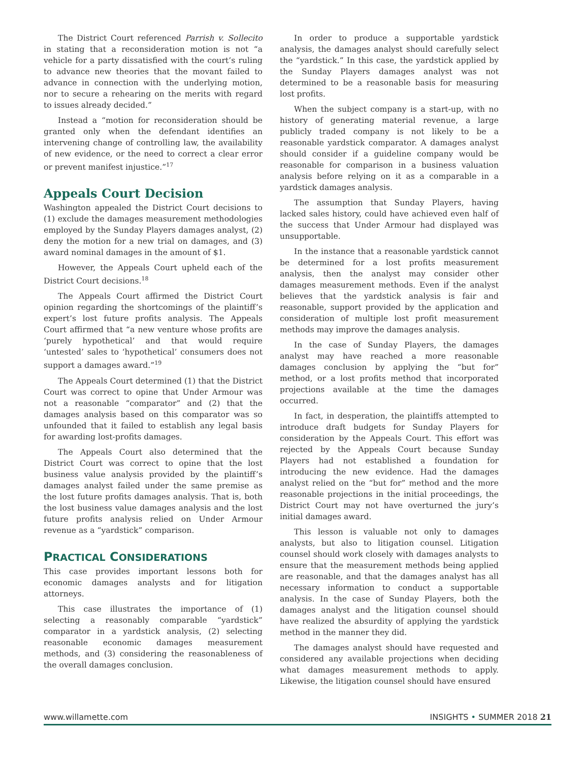The District Court referenced Parrish v. Sollecito in stating that a reconsideration motion is not “a vehicle for a party dissatisfied with the court’s ruling to advance new theories that the movant failed to advance in connection with the underlying motion, nor to secure a rehearing on the merits with regard to issues already decided.”
Instead a “motion for reconsideration should be granted only when the defendant identifies an intervening change of controlling law, the availability of new evidence, or the need to correct a clear error or prevent manifest injustice.”<sup>17</sup>
Appeals Court Decision
Washington appealed the District Court decisions to (1) exclude the damages measurement methodologies employed by the Sunday Players damages analyst, (2) deny the motion for a new trial on damages, and (3) award nominal damages in the amount of $1.
However, the Appeals Court upheld each of the District Court decisions.<sup>18</sup>
The Appeals Court affirmed the District Court opinion regarding the shortcomings of the plaintiff’s expert’s lost future profits analysis. The Appeals Court affirmed that “a new venture whose profits are ‘purely hypothetical’ and that would require ‘untested’ sales to ‘hypothetical’ consumers does not support a damages award.”<sup>19</sup>
The Appeals Court determined (1) that the District Court was correct to opine that Under Armour was not a reasonable “comparator” and (2) that the damages analysis based on this comparator was so unfounded that it failed to establish any legal basis for awarding lost-profits damages.
The Appeals Court also determined that the District Court was correct to opine that the lost business value analysis provided by the plaintiff’s damages analyst failed under the same premise as the lost future profits damages analysis. That is, both the lost business value damages analysis and the lost future profits analysis relied on Under Armour revenue as a “yardstick” comparison.
PRACTICAL CONSIDERATIONS
This case provides important lessons both for economic damages analysts and for litigation attorneys.
This case illustrates the importance of (1) selecting a reasonably comparable “yardstick” comparator in a yardstick analysis, (2) selecting reasonable economic damages measurement methods, and (3) considering the reasonableness of the overall damages conclusion.
In order to produce a supportable yardstick analysis, the damages analyst should carefully select the “yardstick.” In this case, the yardstick applied by the Sunday Players damages analyst was not determined to be a reasonable basis for measuring lost profits.
When the subject company is a start-up, with no history of generating material revenue, a large publicly traded company is not likely to be a reasonable yardstick comparator. A damages analyst should consider if a guideline company would be reasonable for comparison in a business valuation analysis before relying on it as a comparable in a yardstick damages analysis.
The assumption that Sunday Players, having lacked sales history, could have achieved even half of the success that Under Armour had displayed was unsupportable.
In the instance that a reasonable yardstick cannot be determined for a lost profits measurement analysis, then the analyst may consider other damages measurement methods. Even if the analyst believes that the yardstick analysis is fair and reasonable, support provided by the application and consideration of multiple lost profit measurement methods may improve the damages analysis.
In the case of Sunday Players, the damages analyst may have reached a more reasonable damages conclusion by applying the “but for” method, or a lost profits method that incorporated projections available at the time the damages occurred.
In fact, in desperation, the plaintiffs attempted to introduce draft budgets for Sunday Players for consideration by the Appeals Court. This effort was rejected by the Appeals Court because Sunday Players had not established a foundation for introducing the new evidence. Had the damages analyst relied on the “but for” method and the more reasonable projections in the initial proceedings, the District Court may not have overturned the jury’s initial damages award.
This lesson is valuable not only to damages analysts, but also to litigation counsel. Litigation counsel should work closely with damages analysts to ensure that the measurement methods being applied are reasonable, and that the damages analyst has all necessary information to conduct a supportable analysis. In the case of Sunday Players, both the damages analyst and the litigation counsel should have realized the absurdity of applying the yardstick method in the manner they did.
The damages analyst should have requested and considered any available projections when deciding what damages measurement methods to apply. Likewise, the litigation counsel should have ensured
www.willamette.com INSIGHTS • SUMMER 2018 21